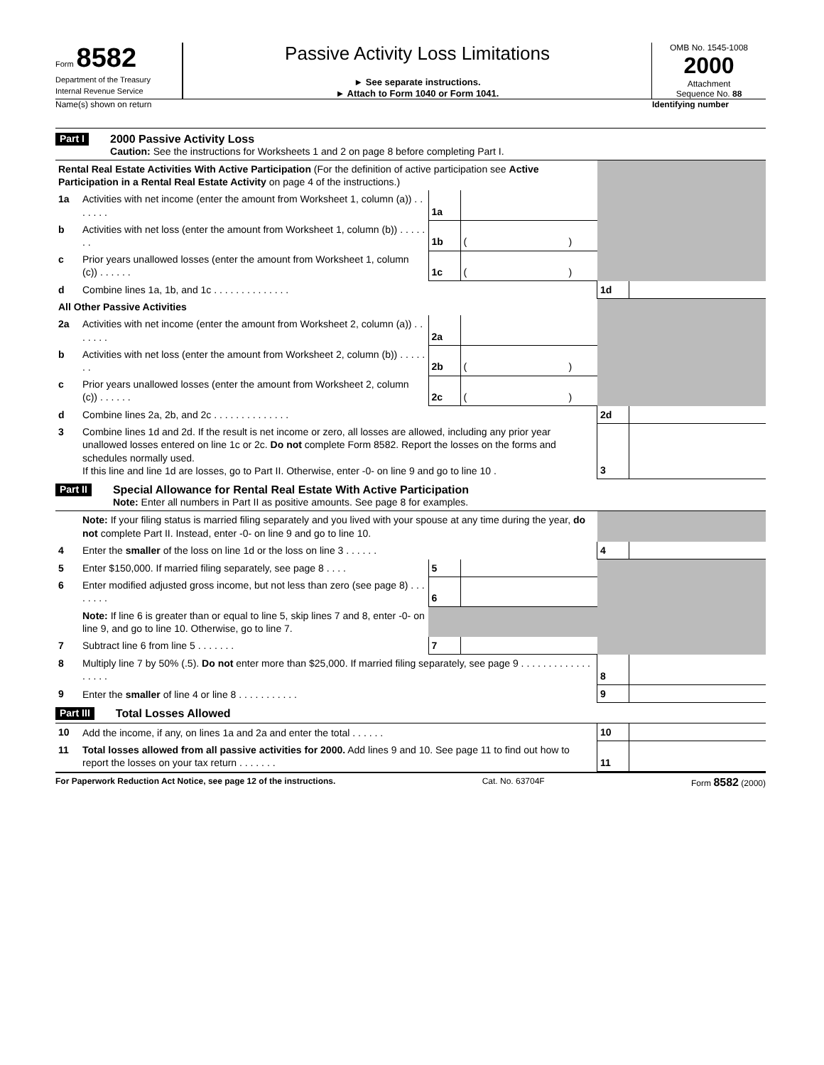Form 8582
Department of the Treasury
Internal Revenue Service
Passive Activity Loss Limitations
► See separate instructions.
► Attach to Form 1040 or Form 1041.
OMB No. 1545-1008
2000
Attachment
Sequence No. 88
Name(s) shown on return Identifying number
Part I
2000 Passive Activity Loss
Caution: See the instructions for Worksheets 1 and 2 on page 8 before completing Part I.
| Rental Real Estate Activities With Active Participation (For the definition of active participation see Active Participation in a Rental Real Estate Activity on page 4 of the instructions.) | | | | | | | |
| 1a | Activities with net income (enter the amount from Worksheet 1, column (a)) . . . . . . . | 1a | | | | | |
| b | Activities with net loss (enter the amount from Worksheet 1, column (b)) . . . . . . . | 1b | ( | ) | | | |
| c | Prior years unallowed losses (enter the amount from Worksheet 1, column (c)) . . . . . . | 1c | ( | ) | | | |
| d | Combine lines 1a, 1b, and 1c . . . . . . . . . . . . . . | | | | 1d | | |
| All Other Passive Activities | | | | | | | |
| 2a | Activities with net income (enter the amount from Worksheet 2, column (a)) . . . . . . . | 2a | | | | | |
| b | Activities with net loss (enter the amount from Worksheet 2, column (b)) . . . . . . . | 2b | ( | ) | | | |
| c | Prior years unallowed losses (enter the amount from Worksheet 2, column (c)) . . . . . . | 2c | ( | ) | | | |
| d | Combine lines 2a, 2b, and 2c . . . . . . . . . . . . . . | | | | 2d | | |
| 3 | Combine lines 1d and 2d. If the result is net income or zero, all losses are allowed, including any prior year unallowed losses entered on line 1c or 2c. Do not complete Form 8582. Report the losses on the forms and schedules normally used. If this line and line 1d are losses, go to Part II. Otherwise, enter -0- on line 9 and go to line 10 . | | | | 3 | | |
Part II
Special Allowance for Rental Real Estate With Active Participation
Note: Enter all numbers in Part II as positive amounts. See page 8 for examples.
| | Note: If your filing status is married filing separately and you lived with your spouse at any time during the year, do not complete Part II. Instead, enter -0- on line 9 and go to line 10. | | | | | | |
| 4 | Enter the smaller of the loss on line 1d or the loss on line 3 . . . . . . | | | | 4 | | |
| 5 | Enter $150,000. If married filing separately, see page 8 . . . . | 5 | | | | | |
| 6 | Enter modified adjusted gross income, but not less than zero (see page 8) . . . . . . . . | 6 | | | | | |
| | Note: If line 6 is greater than or equal to line 5, skip lines 7 and 8, enter -0- on line 9, and go to line 10. Otherwise, go to line 7. | | | | | | |
| 7 | Subtract line 6 from line 5 . . . . . . . | 7 | | | | | |
| 8 | Multiply line 7 by 50% (.5). Do not enter more than $25,000. If married filing separately, see page 9 . . . . . . . . . . . . . . . . . . | | | | 8 | | |
| 9 | Enter the smaller of line 4 or line 8 . . . . . . . . . . . | | | | 9 | | |
Part III Total Losses Allowed
| 10 | Add the income, if any, on lines 1a and 2a and enter the total . . . . . . | 10 | | |
| 11 | Total losses allowed from all passive activities for 2000. Add lines 9 and 10. See page 11 to find out how to report the losses on your tax return . . . . . . . | 11 | | |
For Paperwork Reduction Act Notice, see page 12 of the instructions. Cat. No. 63704F Form 8582 (2000)